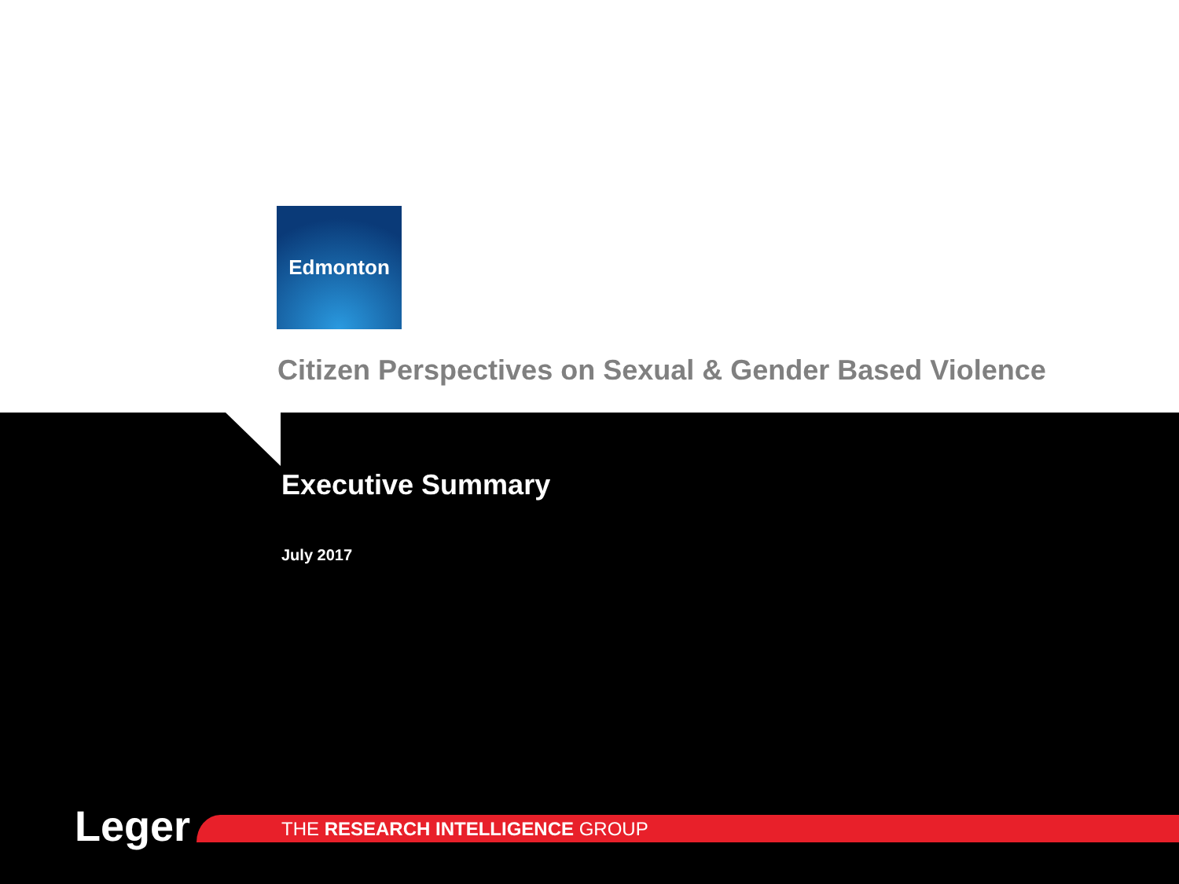Edmonton
Citizen Perspectives on Sexual & Gender Based Violence
Executive Summary
July 2017
Leger THE RESEARCH INTELLIGENCE GROUP